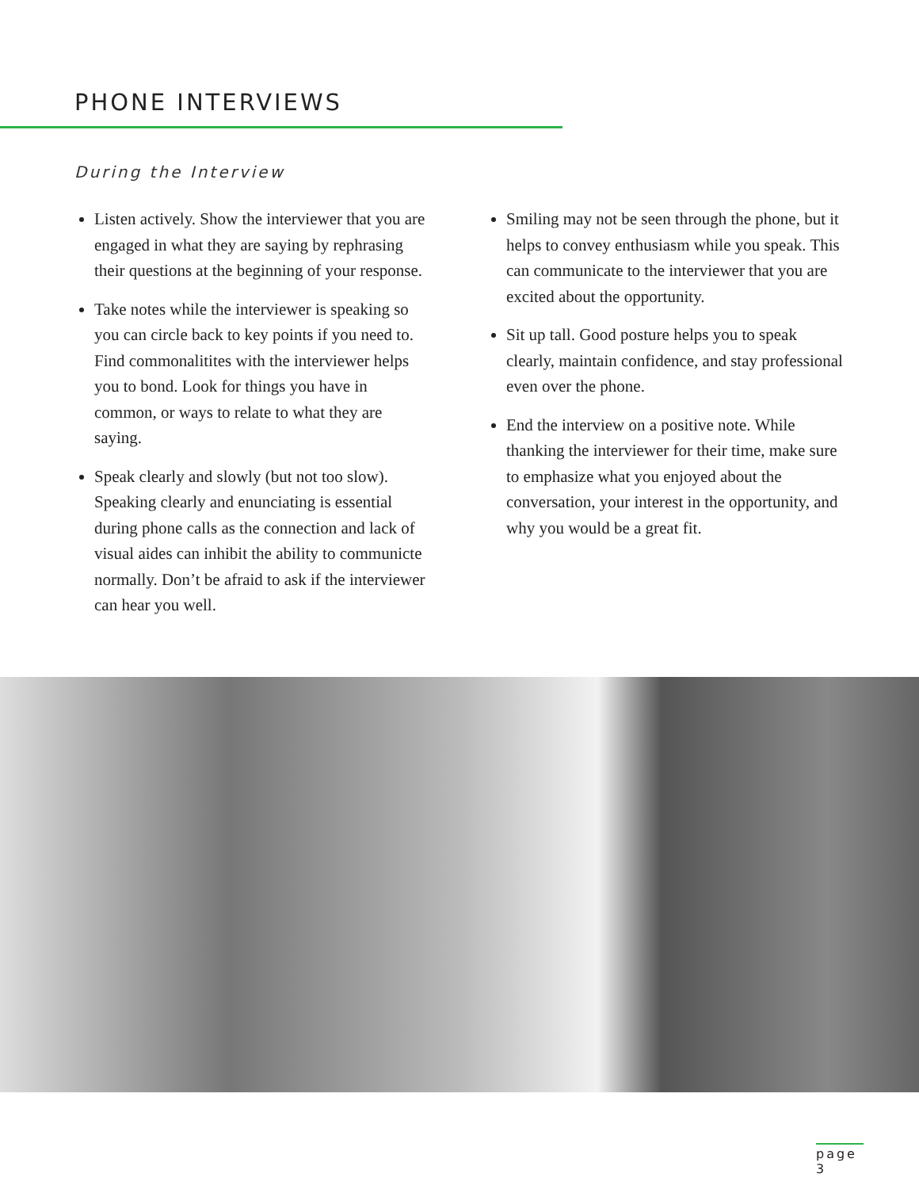PHONE INTERVIEWS
During the Interview
Listen actively. Show the interviewer that you are engaged in what they are saying by rephrasing their questions at the beginning of your response.
Take notes while the interviewer is speaking so you can circle back to key points if you need to. Find commonalitites with the interviewer helps you to bond. Look for things you have in common, or ways to relate to what they are saying.
Speak clearly and slowly (but not too slow). Speaking clearly and enunciating is essential during phone calls as the connection and lack of visual aides can inhibit the ability to communicte normally. Don’t be afraid to ask if the interviewer can hear you well.
Smiling may not be seen through the phone, but it helps to convey enthusiasm while you speak. This can communicate to the interviewer that you are excited about the opportunity.
Sit up tall. Good posture helps you to speak clearly, maintain confidence, and stay professional even over the phone.
End the interview on a positive note. While thanking the interviewer for their time, make sure to emphasize what you enjoyed about the conversation, your interest in the opportunity, and why you would be a great fit.
page 3